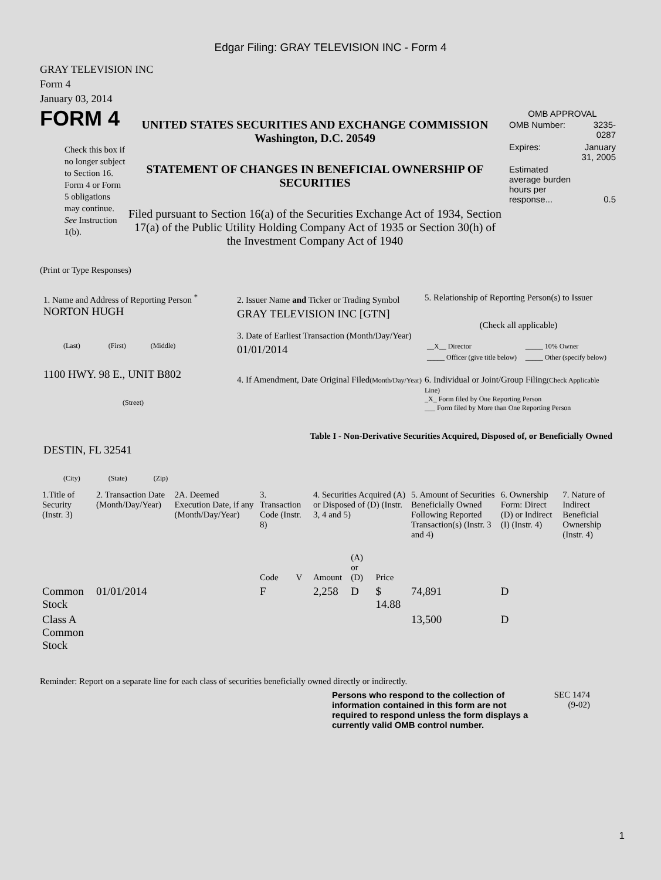Edgar Filing: GRAY TELEVISION INC - Form 4
GRAY TELEVISION INC
Form 4
January 03, 2014
FORM 4
Check this box if no longer subject to Section 16. Form 4 or Form 5 obligations may continue. See Instruction 1(b).
UNITED STATES SECURITIES AND EXCHANGE COMMISSION
Washington, D.C. 20549
STATEMENT OF CHANGES IN BENEFICIAL OWNERSHIP OF SECURITIES
Filed pursuant to Section 16(a) of the Securities Exchange Act of 1934, Section 17(a) of the Public Utility Holding Company Act of 1935 or Section 30(h) of the Investment Company Act of 1940
OMB APPROVAL
| OMB Number: | 3235-0287 |
| Expires: | January 31, 2005 |
| Estimated average burden hours per response... | 0.5 |
(Print or Type Responses)
1. Name and Address of Reporting Person <sup>*</sup>
NORTON HUGH
(Last) (First) (Middle)
1100 HWY. 98 E., UNIT B802
(Street)
DESTIN, FL 32541
(City) (State) (Zip)
2. Issuer Name and Ticker or Trading Symbol
GRAY TELEVISION INC [GTN]
3. Date of Earliest Transaction (Month/Day/Year)
01/01/2014
4. If Amendment, Date Original Filed(Month/Day/Year)
5. Relationship of Reporting Person(s) to Issuer
(Check all applicable)
| __X__ Director | _____ 10% Owner |
| _____ Officer (give title below) | _____ Other (specify below) |
6. Individual or Joint/Group Filing(Check Applicable Line)
_X_ Form filed by One Reporting Person
___ Form filed by More than One Reporting Person
Table I - Non-Derivative Securities Acquired, Disposed of, or Beneficially Owned
| 1.Title of Security (Instr. 3) | 2. Transaction Date (Month/Day/Year) | 2A. Deemed Execution Date, if any (Month/Day/Year) | 3. Transaction Code (Instr. 8) | | 4. Securities Acquired (A) or Disposed of (D) (Instr. 3, 4 and 5) | | | 5. Amount of Securities Beneficially Owned Following Reported Transaction(s) (Instr. 3 and 4) | 6. Ownership Form: Direct (D) or Indirect (I) (Instr. 4) | 7. Nature of Indirect Beneficial Ownership (Instr. 4) |
| --- | --- | --- | --- | --- | --- | --- | --- | --- | --- | --- |
| | | | Code | V | Amount | (A) or (D) | Price | | | |
| Common Stock | 01/01/2014 | | F | | 2,258 | D | $ 14.88 | 74,891 | D | |
| Class A Common Stock | | | | | | | | 13,500 | D | |
Reminder: Report on a separate line for each class of securities beneficially owned directly or indirectly.
Persons who respond to the collection of information contained in this form are not required to respond unless the form displays a currently valid OMB control number.
SEC 1474
(9-02)
1